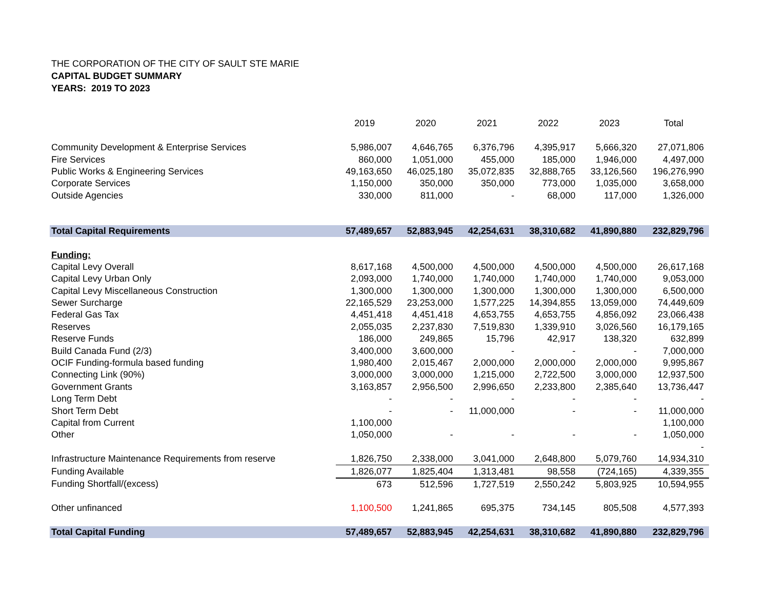THE CORPORATION OF THE CITY OF SAULT STE MARIE
CAPITAL BUDGET SUMMARY
YEARS: 2019 TO 2023
| | 2019 | 2020 | 2021 | 2022 | 2023 | Total |
| --- | --- | --- | --- | --- | --- | --- |
| Community Development & Enterprise Services | 5,986,007 | 4,646,765 | 6,376,796 | 4,395,917 | 5,666,320 | 27,071,806 |
| Fire Services | 860,000 | 1,051,000 | 455,000 | 185,000 | 1,946,000 | 4,497,000 |
| Public Works & Engineering Services | 49,163,650 | 46,025,180 | 35,072,835 | 32,888,765 | 33,126,560 | 196,276,990 |
| Corporate Services | 1,150,000 | 350,000 | 350,000 | 773,000 | 1,035,000 | 3,658,000 |
| Outside Agencies | 330,000 | 811,000 | - | 68,000 | 117,000 | 1,326,000 |
| Total Capital Requirements | 57,489,657 | 52,883,945 | 42,254,631 | 38,310,682 | 41,890,880 | 232,829,796 |
| Funding: | | | | | | |
| Capital Levy Overall | 8,617,168 | 4,500,000 | 4,500,000 | 4,500,000 | 4,500,000 | 26,617,168 |
| Capital Levy Urban Only | 2,093,000 | 1,740,000 | 1,740,000 | 1,740,000 | 1,740,000 | 9,053,000 |
| Capital Levy Miscellaneous Construction | 1,300,000 | 1,300,000 | 1,300,000 | 1,300,000 | 1,300,000 | 6,500,000 |
| Sewer Surcharge | 22,165,529 | 23,253,000 | 1,577,225 | 14,394,855 | 13,059,000 | 74,449,609 |
| Federal Gas Tax | 4,451,418 | 4,451,418 | 4,653,755 | 4,653,755 | 4,856,092 | 23,066,438 |
| Reserves | 2,055,035 | 2,237,830 | 7,519,830 | 1,339,910 | 3,026,560 | 16,179,165 |
| Reserve Funds | 186,000 | 249,865 | 15,796 | 42,917 | 138,320 | 632,899 |
| Build Canada Fund (2/3) | 3,400,000 | 3,600,000 | - | - | - | 7,000,000 |
| OCIF Funding-formula based funding | 1,980,400 | 2,015,467 | 2,000,000 | 2,000,000 | 2,000,000 | 9,995,867 |
| Connecting Link (90%) | 3,000,000 | 3,000,000 | 1,215,000 | 2,722,500 | 3,000,000 | 12,937,500 |
| Government Grants | 3,163,857 | 2,956,500 | 2,996,650 | 2,233,800 | 2,385,640 | 13,736,447 |
| Long Term Debt | - | - | - | - | - | - |
| Short Term Debt | - | - | 11,000,000 | - | - | 11,000,000 |
| Capital from Current | 1,100,000 | | | | | 1,100,000 |
| Other | 1,050,000 | - | - | - | - | 1,050,000 |
| | | | | | | - |
| Infrastructure Maintenance Requirements from reserve | 1,826,750 | 2,338,000 | 3,041,000 | 2,648,800 | 5,079,760 | 14,934,310 |
| Funding Available | 1,826,077 | 1,825,404 | 1,313,481 | 98,558 | (724,165) | 4,339,355 |
| Funding Shortfall/(excess) | 673 | 512,596 | 1,727,519 | 2,550,242 | 5,803,925 | 10,594,955 |
| Other unfinanced | 1,100,500 | 1,241,865 | 695,375 | 734,145 | 805,508 | 4,577,393 |
| Total Capital Funding | 57,489,657 | 52,883,945 | 42,254,631 | 38,310,682 | 41,890,880 | 232,829,796 |